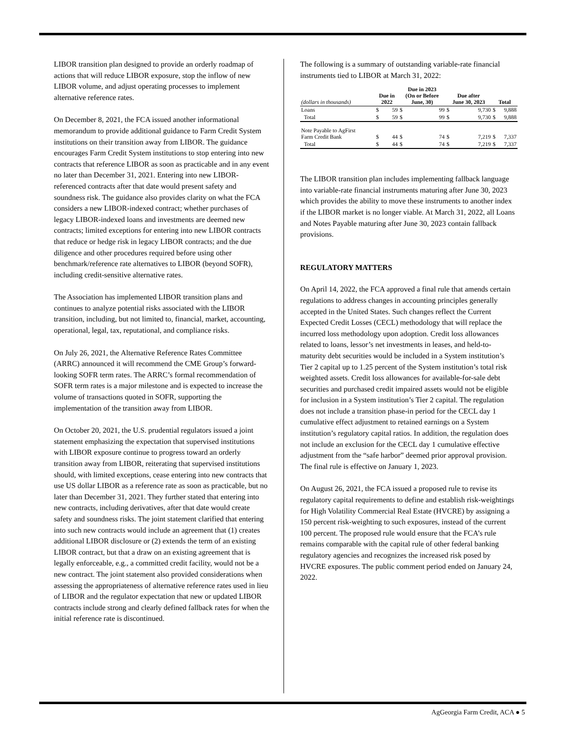LIBOR transition plan designed to provide an orderly roadmap of actions that will reduce LIBOR exposure, stop the inflow of new LIBOR volume, and adjust operating processes to implement alternative reference rates.
On December 8, 2021, the FCA issued another informational memorandum to provide additional guidance to Farm Credit System institutions on their transition away from LIBOR. The guidance encourages Farm Credit System institutions to stop entering into new contracts that reference LIBOR as soon as practicable and in any event no later than December 31, 2021. Entering into new LIBOR-referenced contracts after that date would present safety and soundness risk. The guidance also provides clarity on what the FCA considers a new LIBOR-indexed contract; whether purchases of legacy LIBOR-indexed loans and investments are deemed new contracts; limited exceptions for entering into new LIBOR contracts that reduce or hedge risk in legacy LIBOR contracts; and the due diligence and other procedures required before using other benchmark/reference rate alternatives to LIBOR (beyond SOFR), including credit-sensitive alternative rates.
The Association has implemented LIBOR transition plans and continues to analyze potential risks associated with the LIBOR transition, including, but not limited to, financial, market, accounting, operational, legal, tax, reputational, and compliance risks.
On July 26, 2021, the Alternative Reference Rates Committee (ARRC) announced it will recommend the CME Group’s forward-looking SOFR term rates. The ARRC’s formal recommendation of SOFR term rates is a major milestone and is expected to increase the volume of transactions quoted in SOFR, supporting the implementation of the transition away from LIBOR.
On October 20, 2021, the U.S. prudential regulators issued a joint statement emphasizing the expectation that supervised institutions with LIBOR exposure continue to progress toward an orderly transition away from LIBOR, reiterating that supervised institutions should, with limited exceptions, cease entering into new contracts that use US dollar LIBOR as a reference rate as soon as practicable, but no later than December 31, 2021. They further stated that entering into new contracts, including derivatives, after that date would create safety and soundness risks. The joint statement clarified that entering into such new contracts would include an agreement that (1) creates additional LIBOR disclosure or (2) extends the term of an existing LIBOR contract, but that a draw on an existing agreement that is legally enforceable, e.g., a committed credit facility, would not be a new contract. The joint statement also provided considerations when assessing the appropriateness of alternative reference rates used in lieu of LIBOR and the regulator expectation that new or updated LIBOR contracts include strong and clearly defined fallback rates for when the initial reference rate is discontinued.
The following is a summary of outstanding variable-rate financial instruments tied to LIBOR at March 31, 2022:
| (dollars in thousands) | Due in 2022 | | Due in 2023 (On or Before June, 30) | | Due after June 30, 2023 | | Total | |
| --- | --- | --- | --- | --- | --- | --- | --- | --- |
| Loans | $ | 59 | $ | 99 | $ | 9,730 | $ | 9,888 |
| Total | $ | 59 | $ | 99 | $ | 9,730 | $ | 9,888 |
| Note Payable to AgFirst Farm Credit Bank | $ | 44 | $ | 74 | $ | 7,219 | $ | 7,337 |
| Total | $ | 44 | $ | 74 | $ | 7,219 | $ | 7,337 |
The LIBOR transition plan includes implementing fallback language into variable-rate financial instruments maturing after June 30, 2023 which provides the ability to move these instruments to another index if the LIBOR market is no longer viable. At March 31, 2022, all Loans and Notes Payable maturing after June 30, 2023 contain fallback provisions.
REGULATORY MATTERS
On April 14, 2022, the FCA approved a final rule that amends certain regulations to address changes in accounting principles generally accepted in the United States. Such changes reflect the Current Expected Credit Losses (CECL) methodology that will replace the incurred loss methodology upon adoption. Credit loss allowances related to loans, lessor’s net investments in leases, and held-to-maturity debt securities would be included in a System institution’s Tier 2 capital up to 1.25 percent of the System institution’s total risk weighted assets. Credit loss allowances for available-for-sale debt securities and purchased credit impaired assets would not be eligible for inclusion in a System institution’s Tier 2 capital. The regulation does not include a transition phase-in period for the CECL day 1 cumulative effect adjustment to retained earnings on a System institution’s regulatory capital ratios. In addition, the regulation does not include an exclusion for the CECL day 1 cumulative effective adjustment from the “safe harbor” deemed prior approval provision. The final rule is effective on January 1, 2023.
On August 26, 2021, the FCA issued a proposed rule to revise its regulatory capital requirements to define and establish risk-weightings for High Volatility Commercial Real Estate (HVCRE) by assigning a 150 percent risk-weighting to such exposures, instead of the current 100 percent. The proposed rule would ensure that the FCA’s rule remains comparable with the capital rule of other federal banking regulatory agencies and recognizes the increased risk posed by HVCRE exposures. The public comment period ended on January 24, 2022.
AgGeorgia Farm Credit, ACA ● 5